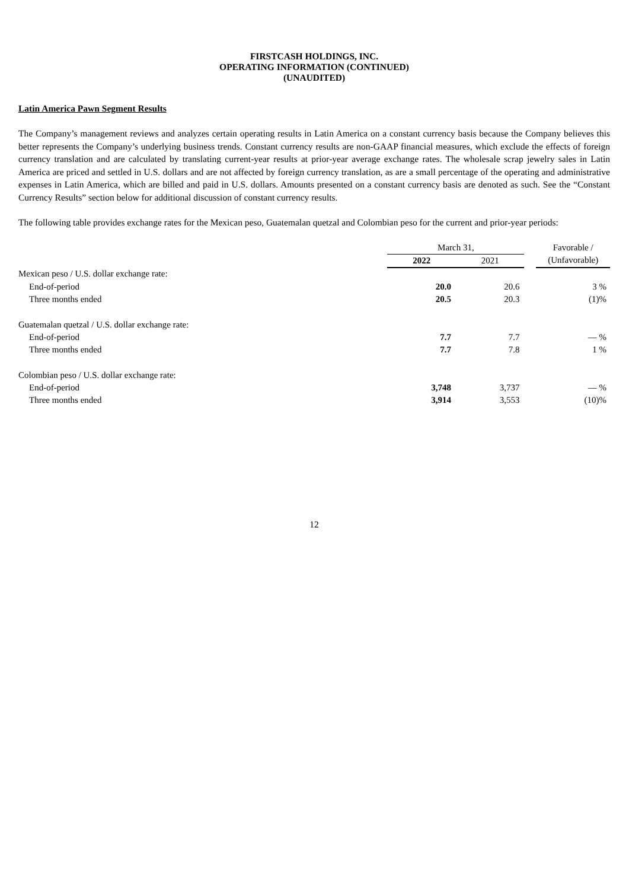FIRSTCASH HOLDINGS, INC.
OPERATING INFORMATION (CONTINUED)
(UNAUDITED)
Latin America Pawn Segment Results
The Company’s management reviews and analyzes certain operating results in Latin America on a constant currency basis because the Company believes this better represents the Company’s underlying business trends. Constant currency results are non-GAAP financial measures, which exclude the effects of foreign currency translation and are calculated by translating current-year results at prior-year average exchange rates. The wholesale scrap jewelry sales in Latin America are priced and settled in U.S. dollars and are not affected by foreign currency translation, as are a small percentage of the operating and administrative expenses in Latin America, which are billed and paid in U.S. dollars. Amounts presented on a constant currency basis are denoted as such. See the “Constant Currency Results” section below for additional discussion of constant currency results.
The following table provides exchange rates for the Mexican peso, Guatemalan quetzal and Colombian peso for the current and prior-year periods:
| | March 31, | | | Favorable / |
| --- | --- | --- | --- | --- |
| | 2022 | 2021 | | (Unfavorable) |
| Mexican peso / U.S. dollar exchange rate: | | | | |
| End-of-period | 20.0 | 20.6 | | 3 % |
| Three months ended | 20.5 | 20.3 | | (1)% |
| Guatemalan quetzal / U.S. dollar exchange rate: | | | | |
| End-of-period | 7.7 | 7.7 | | — % |
| Three months ended | 7.7 | 7.8 | | 1 % |
| Colombian peso / U.S. dollar exchange rate: | | | | |
| End-of-period | 3,748 | 3,737 | | — % |
| Three months ended | 3,914 | 3,553 | | (10)% |
12